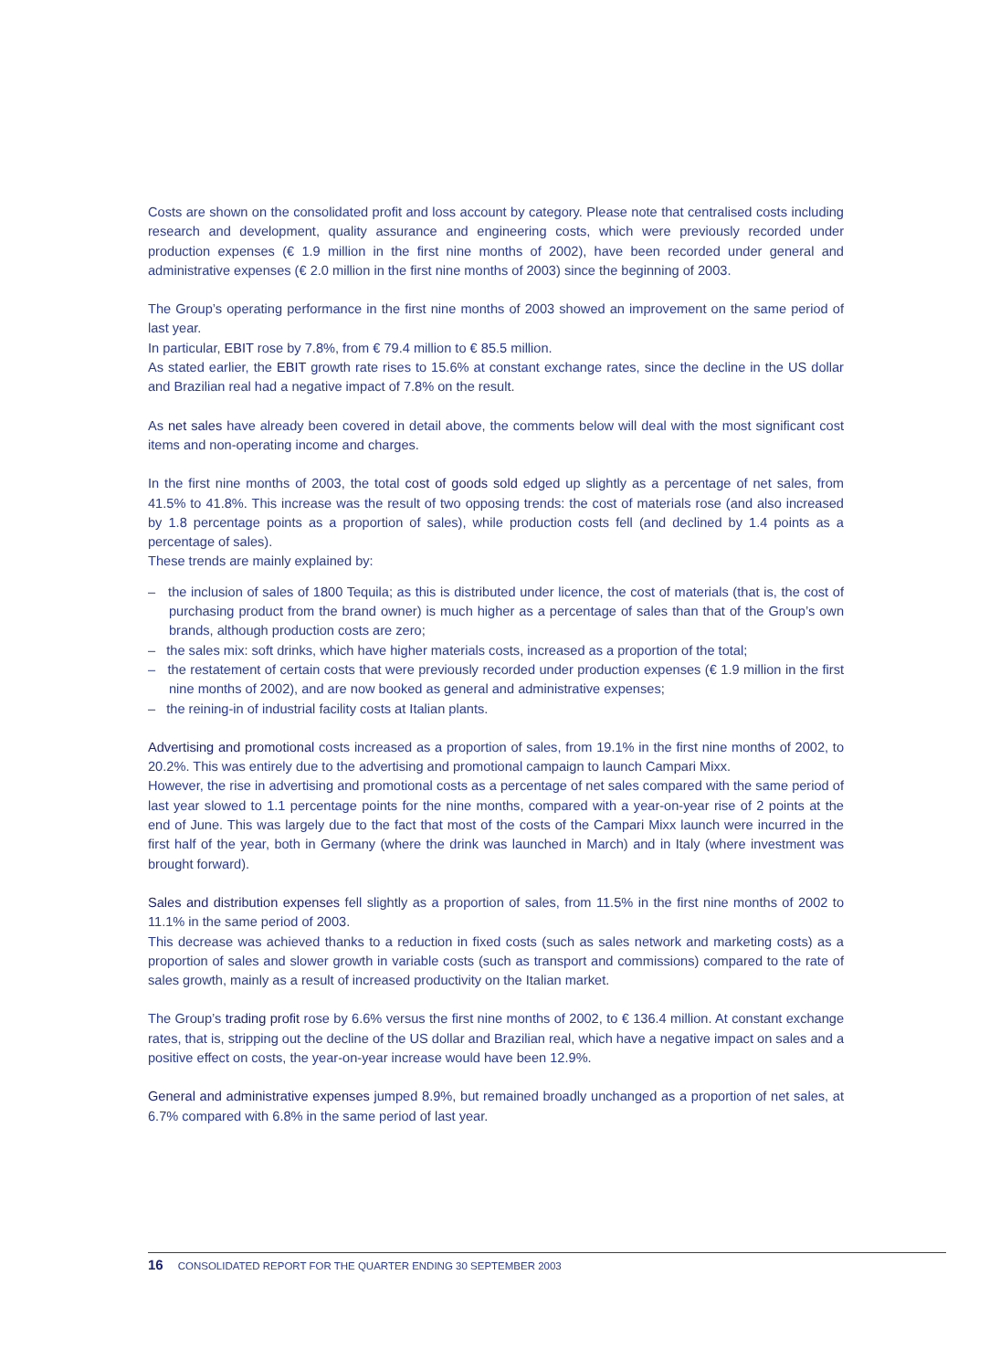Costs are shown on the consolidated profit and loss account by category. Please note that centralised costs including research and development, quality assurance and engineering costs, which were previously recorded under production expenses (€ 1.9 million in the first nine months of 2002), have been recorded under general and administrative expenses (€ 2.0 million in the first nine months of 2003) since the beginning of 2003.
The Group’s operating performance in the first nine months of 2003 showed an improvement on the same period of last year.
In particular, EBIT rose by 7.8%, from € 79.4 million to € 85.5 million.
As stated earlier, the EBIT growth rate rises to 15.6% at constant exchange rates, since the decline in the US dollar and Brazilian real had a negative impact of 7.8% on the result.
As net sales have already been covered in detail above, the comments below will deal with the most significant cost items and non-operating income and charges.
In the first nine months of 2003, the total cost of goods sold edged up slightly as a percentage of net sales, from 41.5% to 41.8%. This increase was the result of two opposing trends: the cost of materials rose (and also increased by 1.8 percentage points as a proportion of sales), while production costs fell (and declined by 1.4 points as a percentage of sales).
These trends are mainly explained by:
– the inclusion of sales of 1800 Tequila; as this is distributed under licence, the cost of materials (that is, the cost of purchasing product from the brand owner) is much higher as a percentage of sales than that of the Group’s own brands, although production costs are zero;
– the sales mix: soft drinks, which have higher materials costs, increased as a proportion of the total;
– the restatement of certain costs that were previously recorded under production expenses (€ 1.9 million in the first nine months of 2002), and are now booked as general and administrative expenses;
– the reining-in of industrial facility costs at Italian plants.
Advertising and promotional costs increased as a proportion of sales, from 19.1% in the first nine months of 2002, to 20.2%. This was entirely due to the advertising and promotional campaign to launch Campari Mixx.
However, the rise in advertising and promotional costs as a percentage of net sales compared with the same period of last year slowed to 1.1 percentage points for the nine months, compared with a year-on-year rise of 2 points at the end of June. This was largely due to the fact that most of the costs of the Campari Mixx launch were incurred in the first half of the year, both in Germany (where the drink was launched in March) and in Italy (where investment was brought forward).
Sales and distribution expenses fell slightly as a proportion of sales, from 11.5% in the first nine months of 2002 to 11.1% in the same period of 2003.
This decrease was achieved thanks to a reduction in fixed costs (such as sales network and marketing costs) as a proportion of sales and slower growth in variable costs (such as transport and commissions) compared to the rate of sales growth, mainly as a result of increased productivity on the Italian market.
The Group’s trading profit rose by 6.6% versus the first nine months of 2002, to € 136.4 million. At constant exchange rates, that is, stripping out the decline of the US dollar and Brazilian real, which have a negative impact on sales and a positive effect on costs, the year-on-year increase would have been 12.9%.
General and administrative expenses jumped 8.9%, but remained broadly unchanged as a proportion of net sales, at 6.7% compared with 6.8% in the same period of last year.
16 CONSOLIDATED REPORT FOR THE QUARTER ENDING 30 SEPTEMBER 2003